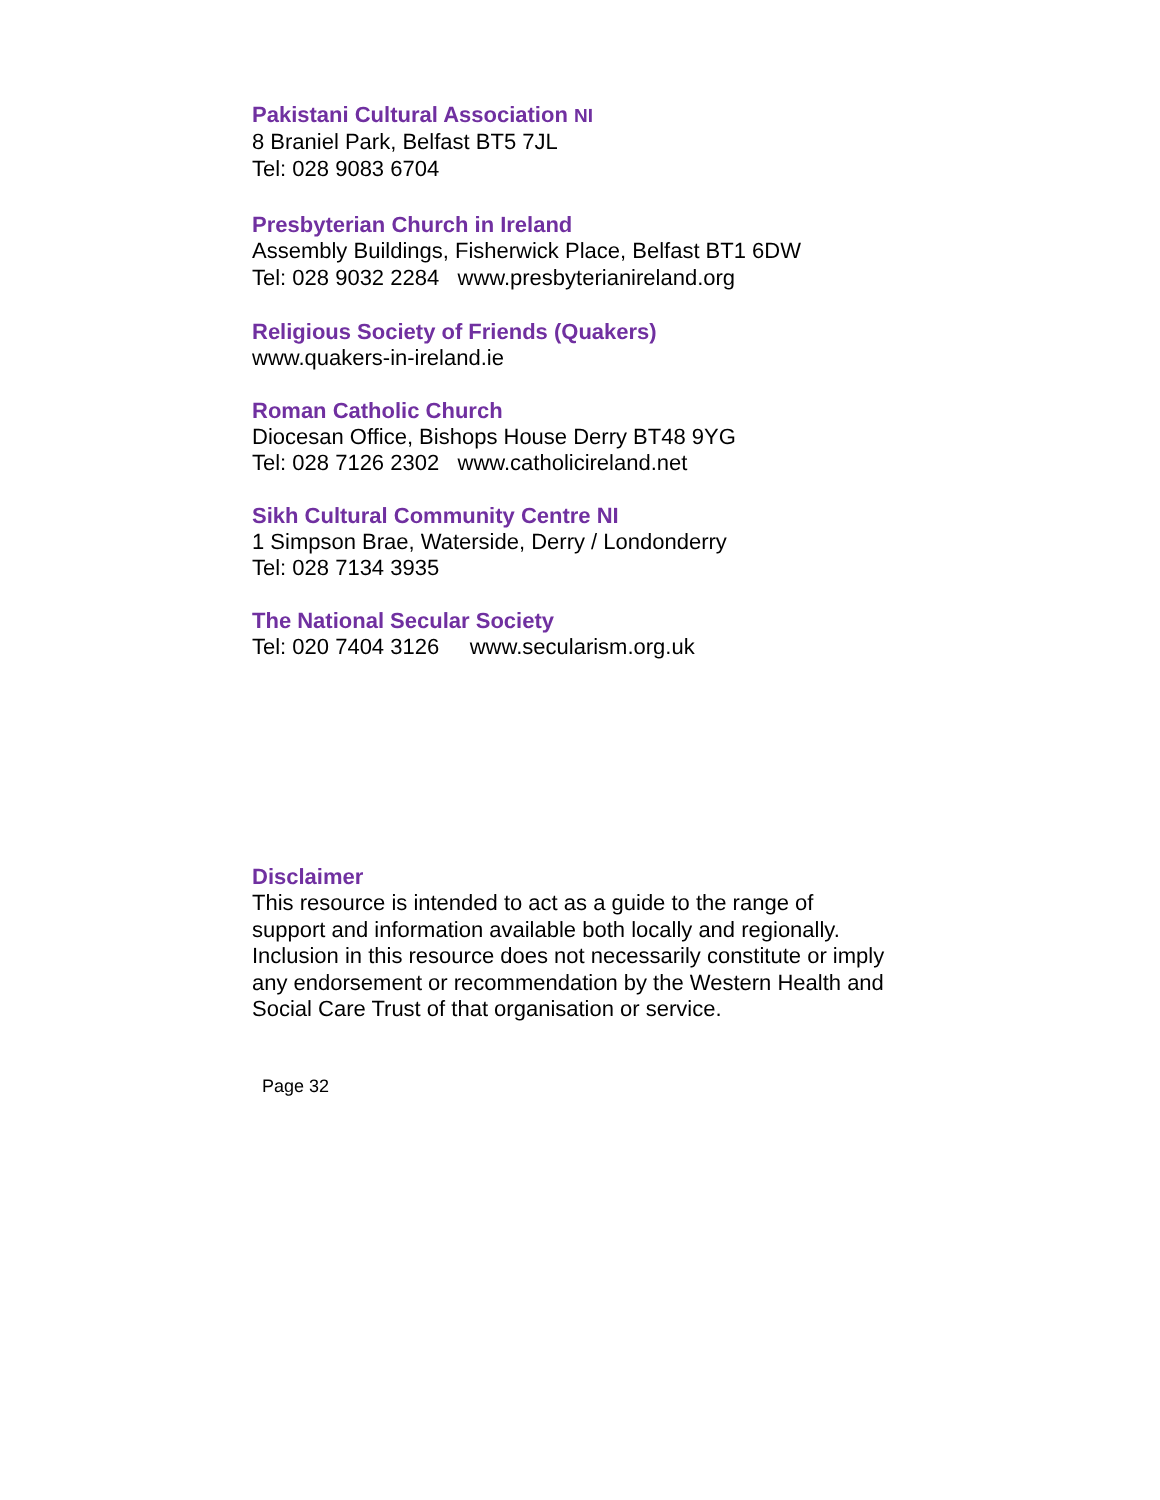Pakistani Cultural Association NI
8 Braniel Park, Belfast BT5 7JL
Tel: 028 9083 6704
Presbyterian Church in Ireland
Assembly Buildings, Fisherwick Place, Belfast BT1 6DW
Tel: 028 9032 2284 www.presbyterianireland.org
Religious Society of Friends (Quakers)
www.quakers-in-ireland.ie
Roman Catholic Church
Diocesan Office, Bishops House Derry BT48 9YG
Tel: 028 7126 2302 www.catholicireland.net
Sikh Cultural Community Centre NI
1 Simpson Brae, Waterside, Derry / Londonderry
Tel: 028 7134 3935
The National Secular Society
Tel: 020 7404 3126 www.secularism.org.uk
Disclaimer
This resource is intended to act as a guide to the range of support and information available both locally and regionally. Inclusion in this resource does not necessarily constitute or imply any endorsement or recommendation by the Western Health and Social Care Trust of that organisation or service.
Page 32